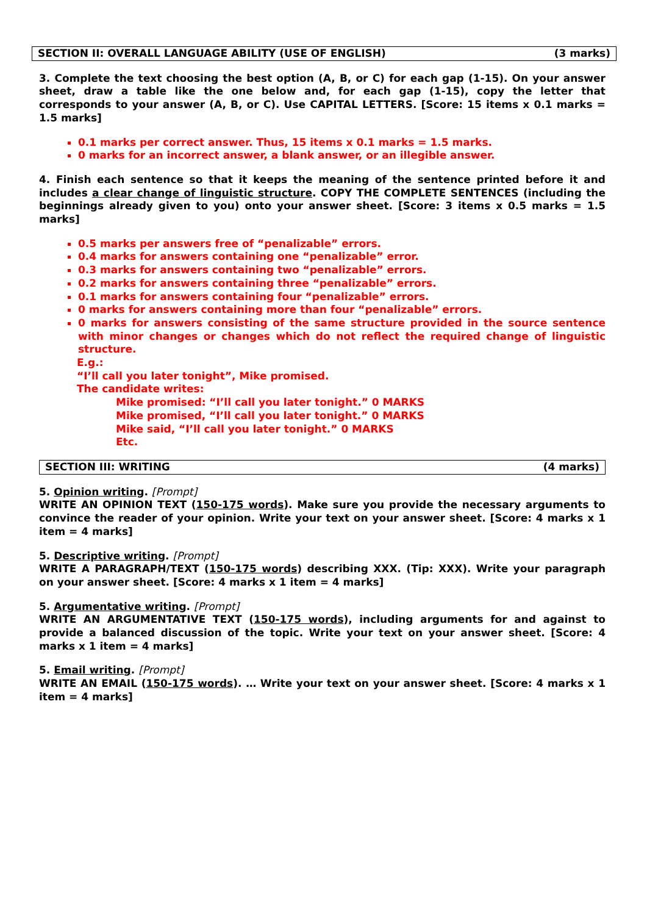SECTION II: OVERALL LANGUAGE ABILITY (USE OF ENGLISH) (3 marks)
3. Complete the text choosing the best option (A, B, or C) for each gap (1-15). On your answer sheet, draw a table like the one below and, for each gap (1-15), copy the letter that corresponds to your answer (A, B, or C). Use CAPITAL LETTERS. [Score: 15 items x 0.1 marks = 1.5 marks]
0.1 marks per correct answer. Thus, 15 items x 0.1 marks = 1.5 marks.
0 marks for an incorrect answer, a blank answer, or an illegible answer.
4. Finish each sentence so that it keeps the meaning of the sentence printed before it and includes a clear change of linguistic structure. COPY THE COMPLETE SENTENCES (including the beginnings already given to you) onto your answer sheet. [Score: 3 items x 0.5 marks = 1.5 marks]
0.5 marks per answers free of “penalizable” errors.
0.4 marks for answers containing one “penalizable” error.
0.3 marks for answers containing two “penalizable” errors.
0.2 marks for answers containing three “penalizable” errors.
0.1 marks for answers containing four “penalizable” errors.
0 marks for answers containing more than four “penalizable” errors.
0 marks for answers consisting of the same structure provided in the source sentence with minor changes or changes which do not reflect the required change of linguistic structure.
E.g.:
“I’ll call you later tonight”, Mike promised.
The candidate writes:
Mike promised: “I’ll call you later tonight.” 0 MARKS
Mike promised, “I’ll call you later tonight.” 0 MARKS
Mike said, “I’ll call you later tonight.” 0 MARKS
Etc.
SECTION III: WRITING (4 marks)
5. Opinion writing. [Prompt]
WRITE AN OPINION TEXT (150-175 words). Make sure you provide the necessary arguments to convince the reader of your opinion. Write your text on your answer sheet. [Score: 4 marks x 1 item = 4 marks]
5. Descriptive writing. [Prompt]
WRITE A PARAGRAPH/TEXT (150-175 words) describing XXX. (Tip: XXX). Write your paragraph on your answer sheet. [Score: 4 marks x 1 item = 4 marks]
5. Argumentative writing. [Prompt]
WRITE AN ARGUMENTATIVE TEXT (150-175 words), including arguments for and against to provide a balanced discussion of the topic. Write your text on your answer sheet. [Score: 4 marks x 1 item = 4 marks]
5. Email writing. [Prompt]
WRITE AN EMAIL (150-175 words). … Write your text on your answer sheet. [Score: 4 marks x 1 item = 4 marks]